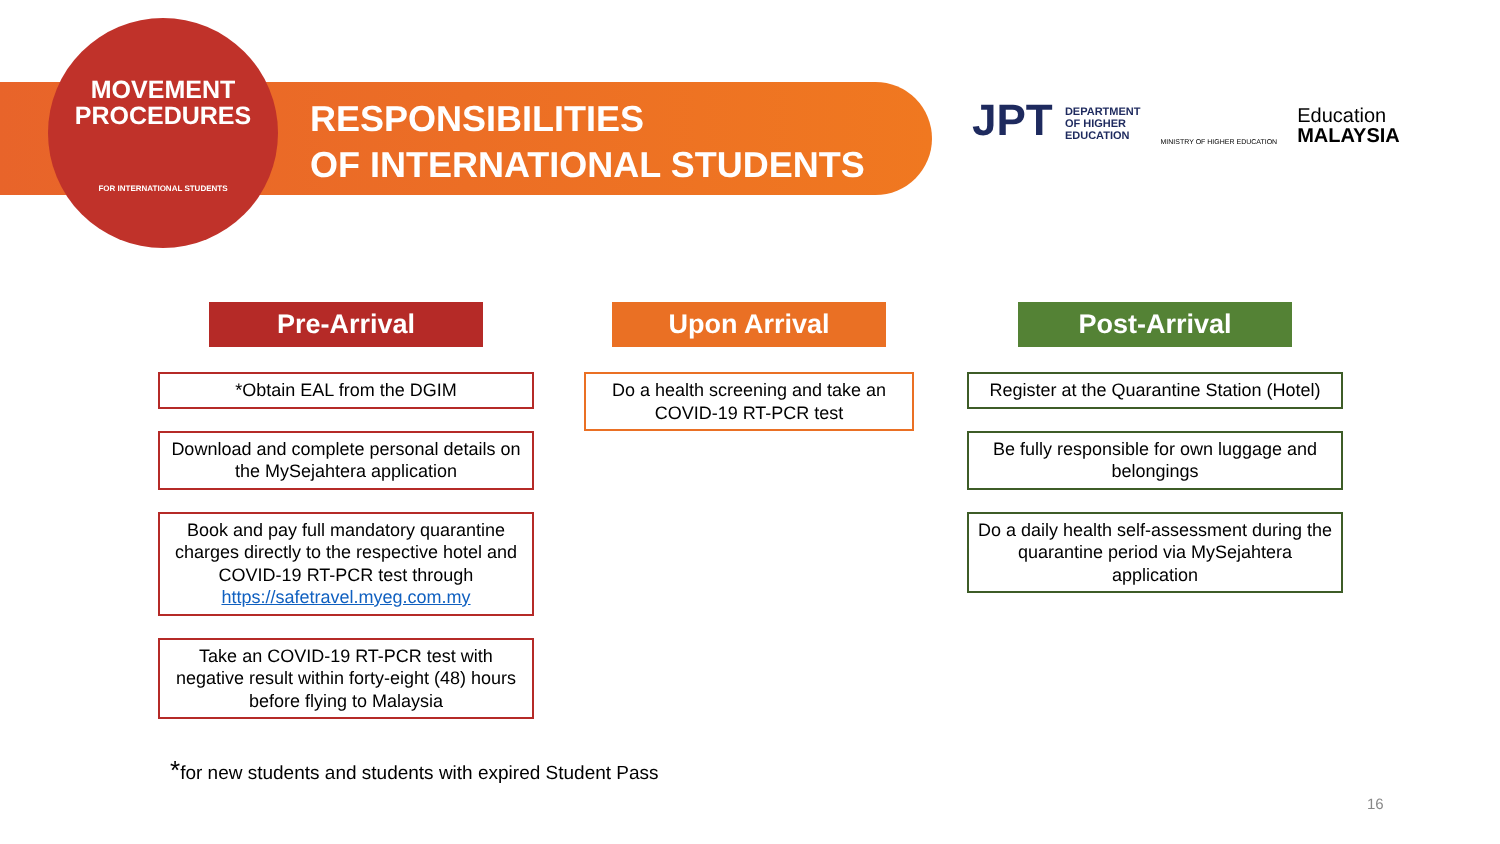MOVEMENT
PROCEDURES
FOR INTERNATIONAL STUDENTS
RESPONSIBILITIES
OF INTERNATIONAL STUDENTS
JPT DEPARTMENT
OF HIGHER
EDUCATION
MINISTRY OF HIGHER EDUCATION
Education
MALAYSIA
Pre-Arrival
*Obtain EAL from the DGIM
Download and complete personal details on the MySejahtera application
Book and pay full mandatory quarantine charges directly to the respective hotel and COVID-19 RT-PCR test through https://safetravel.myeg.com.my
Take an COVID-19 RT-PCR test with negative result within forty-eight (48) hours before flying to Malaysia
Upon Arrival
Do a health screening and take an COVID-19 RT-PCR test
Post-Arrival
Register at the Quarantine Station (Hotel)
Be fully responsible for own luggage and belongings
Do a daily health self-assessment during the quarantine period via MySejahtera application
*for new students and students with expired Student Pass
16